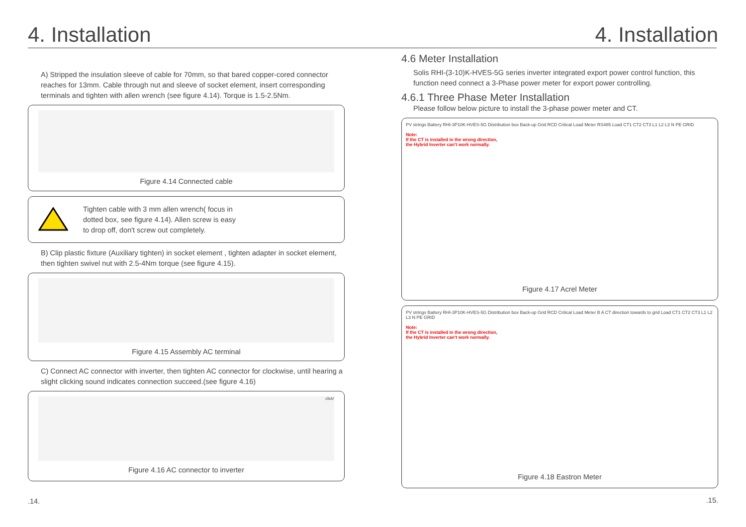4. Installation
A) Stripped the insulation sleeve of cable for 70mm, so that bared copper-cored connector reaches for 13mm. Cable through nut and sleeve of socket element, insert corresponding terminals and tighten with allen wrench (see figure 4.14). Torque is 1.5-2.5Nm.
Figure 4.14 Connected cable
Tighten cable with 3 mm allen wrench( focus in dotted box, see figure 4.14). Allen screw is easy to drop off, don't screw out completely.
B) Clip plastic fixture (Auxiliary tighten) in socket element , tighten adapter in socket element, then tighten swivel nut with 2.5-4Nm torque (see figure 4.15).
Figure 4.15 Assembly AC terminal
C) Connect AC connector with inverter, then tighten AC connector for clockwise, until hearing a slight clicking sound indicates connection succeed.(see figure 4.16)
click!
Figure 4.16 AC connector to inverter
.14.
4. Installation
4.6 Meter Installation
Solis RHI-(3-10)K-HVES-5G series inverter integrated export power control function, this function need connect a 3-Phase power meter for export power controlling.
4.6.1 Three Phase Meter Installation
Please follow below picture to install the 3-phase power meter and CT.
PV strings Battery RHI-3P10K-HVES-5G Distribution box Back-up Grid RCD Critical Load Meter RS485 Load CT1 CT2 CT3 L1 L2 L3 N PE GRID
Note:
If the CT is installed in the wrong direction,
the Hybrid Inverter can't work normally.
Figure 4.17 Acrel Meter
PV strings Battery RHI-3P10K-HVES-5G Distribution box Back-up Grid RCD Critical Load Meter B A CT direction towards to grid Load CT1 CT2 CT3 L1 L2 L3 N PE GRID
Note:
If the CT is installed in the wrong direction,
the Hybrid Inverter can't work normally.
Figure 4.18 Eastron Meter
.15.